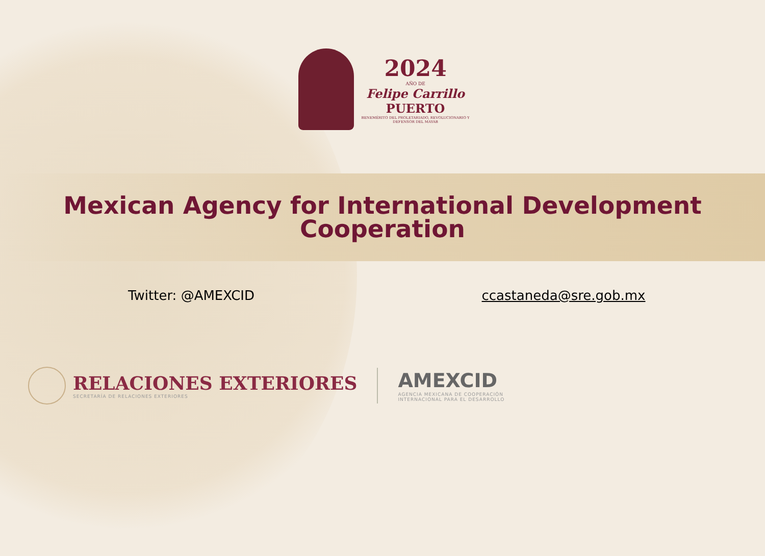2024
AÑO DE
Felipe Carrillo
PUERTO
BENEMÉRITO DEL PROLETARIADO, REVOLUCIONARIO Y DEFENSOR DEL MAYAB
Mexican Agency for International Development
Cooperation
Twitter: @AMEXCID ccastaneda@sre.gob.mx
RELACIONES EXTERIORES
SECRETARÍA DE RELACIONES EXTERIORES
AMEXCID
AGENCIA MEXICANA DE COOPERACIÓN
INTERNACIONAL PARA EL DESARROLLO